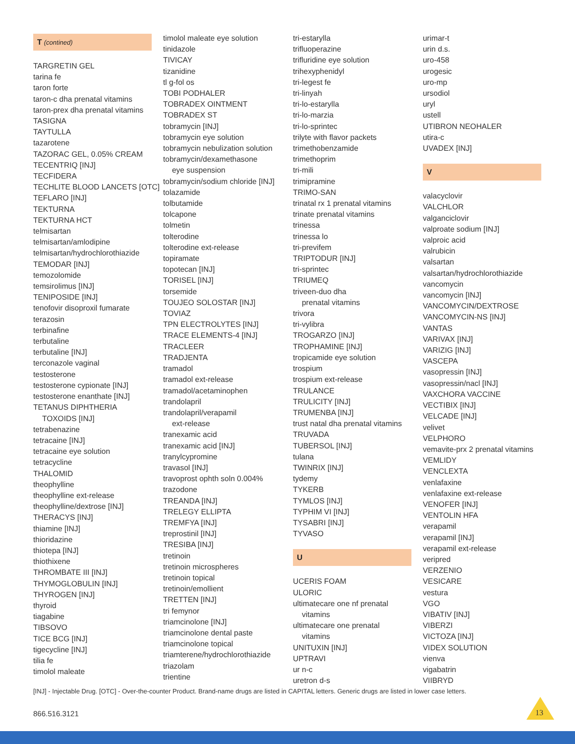T (contined)
TARGRETIN GEL
tarina fe
taron forte
taron-c dha prenatal vitamins
taron-prex dha prenatal vitamins
TASIGNA
TAYTULLA
tazarotene
TAZORAC GEL, 0.05% CREAM
TECENTRIQ [INJ]
TECFIDERA
TECHLITE BLOOD LANCETS [OTC]
TEFLARO [INJ]
TEKTURNA
TEKTURNA HCT
telmisartan
telmisartan/amlodipine
telmisartan/hydrochlorothiazide
TEMODAR [INJ]
temozolomide
temsirolimus [INJ]
TENIPOSIDE [INJ]
tenofovir disoproxil fumarate
terazosin
terbinafine
terbutaline
terbutaline [INJ]
terconazole vaginal
testosterone
testosterone cypionate [INJ]
testosterone enanthate [INJ]
TETANUS DIPHTHERIA
TOXOIDS [INJ]
tetrabenazine
tetracaine [INJ]
tetracaine eye solution
tetracycline
THALOMID
theophylline
theophylline ext-release
theophylline/dextrose [INJ]
THERACYS [INJ]
thiamine [INJ]
thioridazine
thiotepa [INJ]
thiothixene
THROMBATE III [INJ]
THYMOGLOBULIN [INJ]
THYROGEN [INJ]
thyroid
tiagabine
TIBSOVO
TICE BCG [INJ]
tigecycline [INJ]
tilia fe
timolol maleate
timolol maleate eye solution
tinidazole
TIVICAY
tizanidine
tl g-fol os
TOBI PODHALER
TOBRADEX OINTMENT
TOBRADEX ST
tobramycin [INJ]
tobramycin eye solution
tobramycin nebulization solution
tobramycin/dexamethasone
eye suspension
tobramycin/sodium chloride [INJ]
tolazamide
tolbutamide
tolcapone
tolmetin
tolterodine
tolterodine ext-release
topiramate
topotecan [INJ]
TORISEL [INJ]
torsemide
TOUJEO SOLOSTAR [INJ]
TOVIAZ
TPN ELECTROLYTES [INJ]
TRACE ELEMENTS-4 [INJ]
TRACLEER
TRADJENTA
tramadol
tramadol ext-release
tramadol/acetaminophen
trandolapril
trandolapril/verapamil
ext-release
tranexamic acid
tranexamic acid [INJ]
tranylcypromine
travasol [INJ]
travoprost ophth soln 0.004%
trazodone
TREANDA [INJ]
TRELEGY ELLIPTA
TREMFYA [INJ]
treprostinil [INJ]
TRESIBA [INJ]
tretinoin
tretinoin microspheres
tretinoin topical
tretinoin/emollient
TRETTEN [INJ]
tri femynor
triamcinolone [INJ]
triamcinolone dental paste
triamcinolone topical
triamterene/hydrochlorothiazide
triazolam
trientine
tri-estarylla
trifluoperazine
trifluridine eye solution
trihexyphenidyl
tri-legest fe
tri-linyah
tri-lo-estarylla
tri-lo-marzia
tri-lo-sprintec
trilyte with flavor packets
trimethobenzamide
trimethoprim
tri-mili
trimipramine
TRIMO-SAN
trinatal rx 1 prenatal vitamins
trinate prenatal vitamins
trinessa
trinessa lo
tri-previfem
TRIPTODUR [INJ]
tri-sprintec
TRIUMEQ
triveen-duo dha
prenatal vitamins
trivora
tri-vylibra
TROGARZO [INJ]
TROPHAMINE [INJ]
tropicamide eye solution
trospium
trospium ext-release
TRULANCE
TRULICITY [INJ]
TRUMENBA [INJ]
trust natal dha prenatal vitamins
TRUVADA
TUBERSOL [INJ]
tulana
TWINRIX [INJ]
tydemy
TYKERB
TYMLOS [INJ]
TYPHIM VI [INJ]
TYSABRI [INJ]
TYVASO
U
UCERIS FOAM
ULORIC
ultimatecare one nf prenatal
vitamins
ultimatecare one prenatal
vitamins
UNITUXIN [INJ]
UPTRAVI
ur n-c
uretron d-s
urimar-t
urin d.s.
uro-458
urogesic
uro-mp
ursodiol
uryl
ustell
UTIBRON NEOHALER
utira-c
UVADEX [INJ]
V
valacyclovir
VALCHLOR
valganciclovir
valproate sodium [INJ]
valproic acid
valrubicin
valsartan
valsartan/hydrochlorothiazide
vancomycin
vancomycin [INJ]
VANCOMYCIN/DEXTROSE
VANCOMYCIN-NS [INJ]
VANTAS
VARIVAX [INJ]
VARIZIG [INJ]
VASCEPA
vasopressin [INJ]
vasopressin/nacl [INJ]
VAXCHORA VACCINE
VECTIBIX [INJ]
VELCADE [INJ]
velivet
VELPHORO
vemavite-prx 2 prenatal vitamins
VEMLIDY
VENCLEXTA
venlafaxine
venlafaxine ext-release
VENOFER [INJ]
VENTOLIN HFA
verapamil
verapamil [INJ]
verapamil ext-release
veripred
VERZENIO
VESICARE
vestura
VGO
VIBATIV [INJ]
VIBERZI
VICTOZA [INJ]
VIDEX SOLUTION
vienva
vigabatrin
VIIBRYD
[INJ] - Injectable Drug. [OTC] - Over-the-counter Product. Brand-name drugs are listed in CAPITAL letters. Generic drugs are listed in lower case letters.
866.516.3121 13